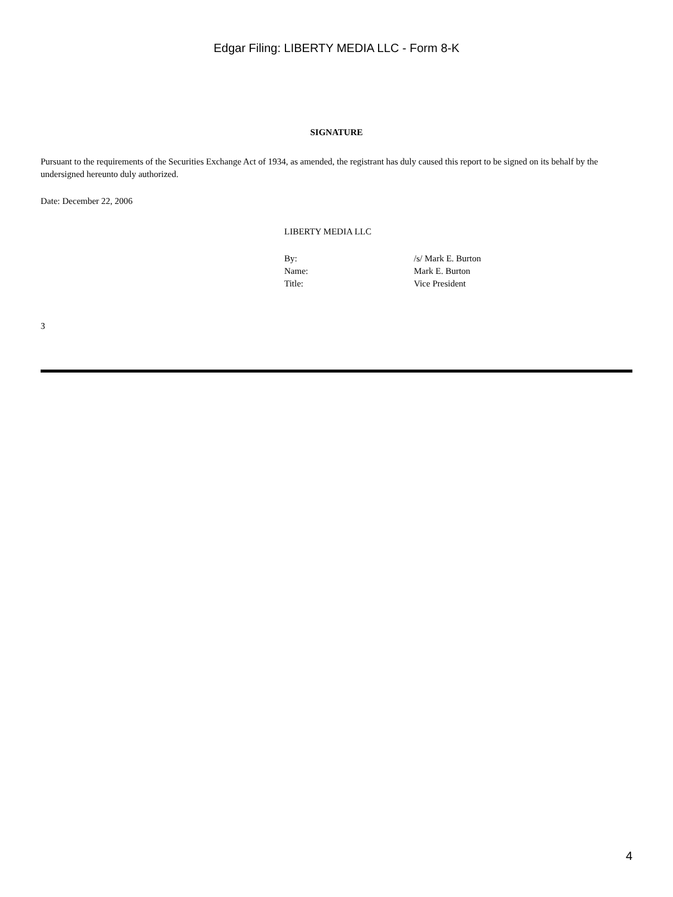Edgar Filing: LIBERTY MEDIA LLC - Form 8-K
SIGNATURE
Pursuant to the requirements of the Securities Exchange Act of 1934, as amended, the registrant has duly caused this report to be signed on its behalf by the undersigned hereunto duly authorized.
Date: December 22, 2006
LIBERTY MEDIA LLC
By: /s/ Mark E. Burton
Name: Mark E. Burton
Title: Vice President
3
4